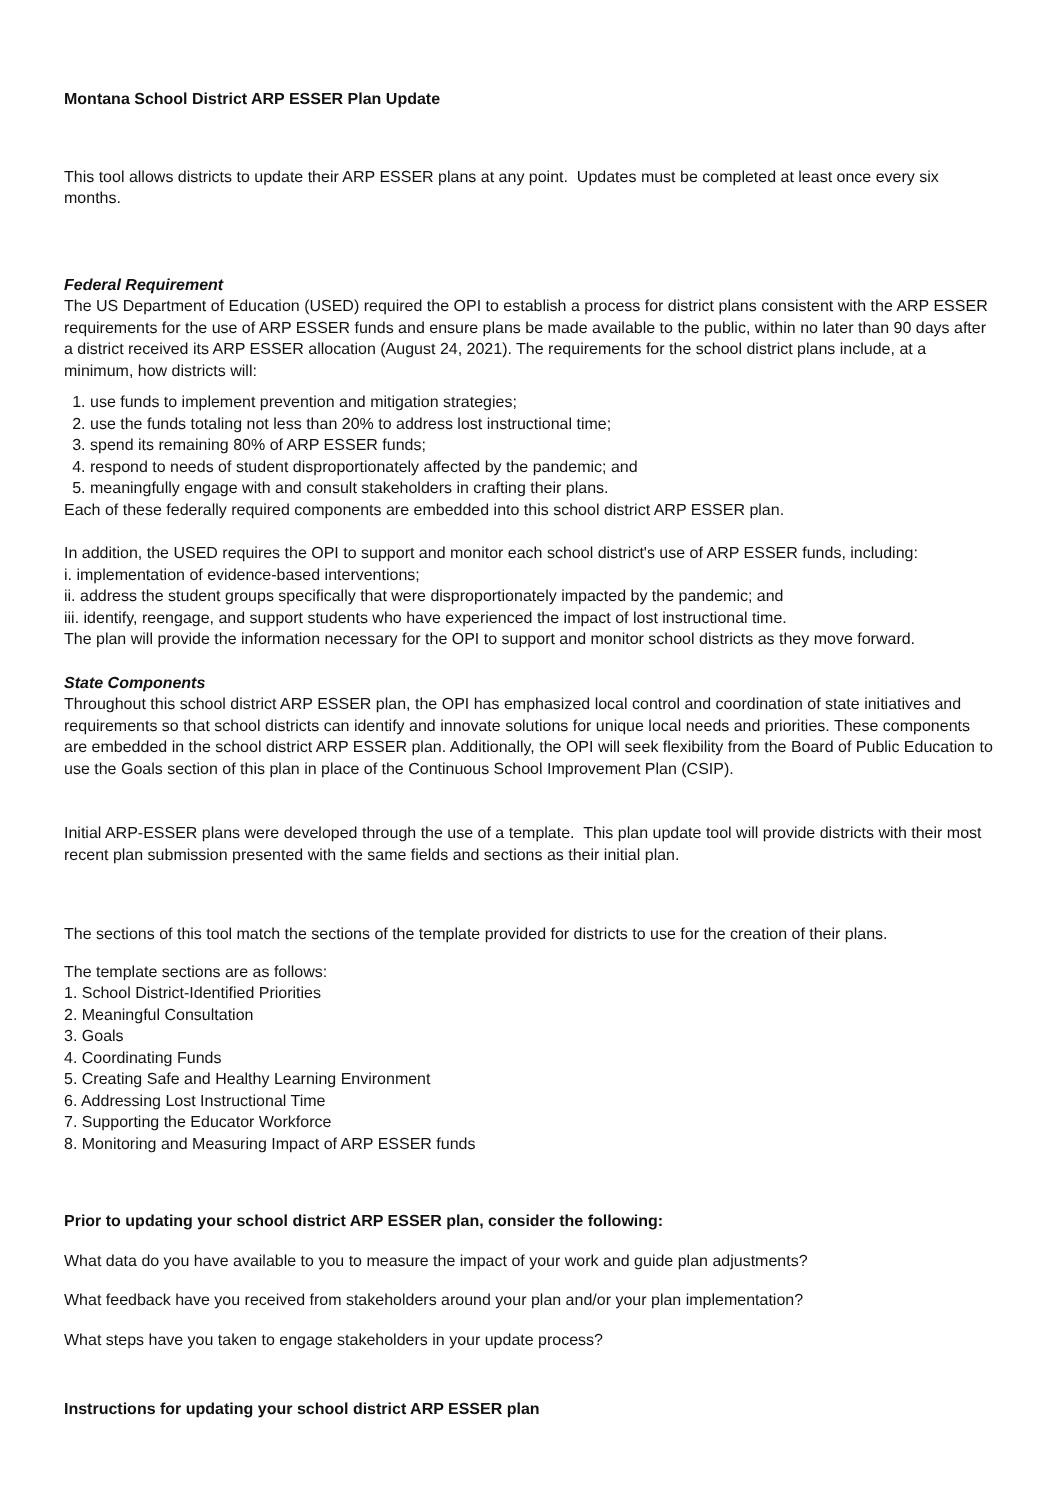Montana School District ARP ESSER Plan Update
This tool allows districts to update their ARP ESSER plans at any point. Updates must be completed at least once every six months.
Federal Requirement
The US Department of Education (USED) required the OPI to establish a process for district plans consistent with the ARP ESSER requirements for the use of ARP ESSER funds and ensure plans be made available to the public, within no later than 90 days after a district received its ARP ESSER allocation (August 24, 2021). The requirements for the school district plans include, at a minimum, how districts will:
1. use funds to implement prevention and mitigation strategies;
2. use the funds totaling not less than 20% to address lost instructional time;
3. spend its remaining 80% of ARP ESSER funds;
4. respond to needs of student disproportionately affected by the pandemic; and
5. meaningfully engage with and consult stakeholders in crafting their plans.
Each of these federally required components are embedded into this school district ARP ESSER plan.
In addition, the USED requires the OPI to support and monitor each school district's use of ARP ESSER funds, including:
i. implementation of evidence-based interventions;
ii. address the student groups specifically that were disproportionately impacted by the pandemic; and
iii. identify, reengage, and support students who have experienced the impact of lost instructional time.
The plan will provide the information necessary for the OPI to support and monitor school districts as they move forward.
State Components
Throughout this school district ARP ESSER plan, the OPI has emphasized local control and coordination of state initiatives and requirements so that school districts can identify and innovate solutions for unique local needs and priorities. These components are embedded in the school district ARP ESSER plan. Additionally, the OPI will seek flexibility from the Board of Public Education to use the Goals section of this plan in place of the Continuous School Improvement Plan (CSIP).
Initial ARP-ESSER plans were developed through the use of a template. This plan update tool will provide districts with their most recent plan submission presented with the same fields and sections as their initial plan.
The sections of this tool match the sections of the template provided for districts to use for the creation of their plans.
The template sections are as follows:
1. School District-Identified Priorities
2. Meaningful Consultation
3. Goals
4. Coordinating Funds
5. Creating Safe and Healthy Learning Environment
6. Addressing Lost Instructional Time
7. Supporting the Educator Workforce
8. Monitoring and Measuring Impact of ARP ESSER funds
Prior to updating your school district ARP ESSER plan, consider the following:
What data do you have available to you to measure the impact of your work and guide plan adjustments?
What feedback have you received from stakeholders around your plan and/or your plan implementation?
What steps have you taken to engage stakeholders in your update process?
Instructions for updating your school district ARP ESSER plan